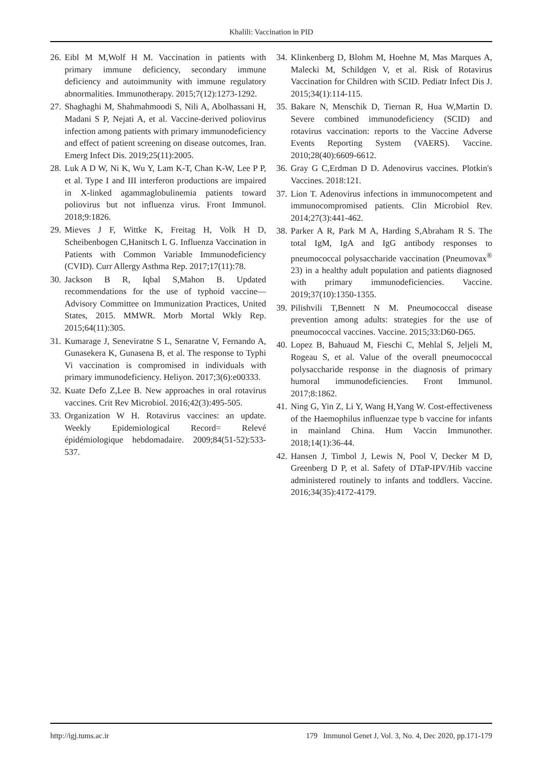Khalili: Vaccination in PID
26. Eibl M M,Wolf H M. Vaccination in patients with primary immune deficiency, secondary immune deficiency and autoimmunity with immune regulatory abnormalities. Immunotherapy. 2015;7(12):1273-1292.
27. Shaghaghi M, Shahmahmoodi S, Nili A, Abolhassani H, Madani S P, Nejati A, et al. Vaccine-derived poliovirus infection among patients with primary immunodeficiency and effect of patient screening on disease outcomes, Iran. Emerg Infect Dis. 2019;25(11):2005.
28. Luk A D W, Ni K, Wu Y, Lam K-T, Chan K-W, Lee P P, et al. Type I and III interferon productions are impaired in X-linked agammaglobulinemia patients toward poliovirus but not influenza virus. Front Immunol. 2018;9:1826.
29. Mieves J F, Wittke K, Freitag H, Volk H D, Scheibenbogen C,Hanitsch L G. Influenza Vaccination in Patients with Common Variable Immunodeficiency (CVID). Curr Allergy Asthma Rep. 2017;17(11):78.
30. Jackson B R, Iqbal S,Mahon B. Updated recommendations for the use of typhoid vaccine—Advisory Committee on Immunization Practices, United States, 2015. MMWR. Morb Mortal Wkly Rep. 2015;64(11):305.
31. Kumarage J, Seneviratne S L, Senaratne V, Fernando A, Gunasekera K, Gunasena B, et al. The response to Typhi Vi vaccination is compromised in individuals with primary immunodeficiency. Heliyon. 2017;3(6):e00333.
32. Kuate Defo Z,Lee B. New approaches in oral rotavirus vaccines. Crit Rev Microbiol. 2016;42(3):495-505.
33. Organization W H. Rotavirus vaccines: an update. Weekly Epidemiological Record= Relevé épidémiologique hebdomadaire. 2009;84(51-52):533-537.
34. Klinkenberg D, Blohm M, Hoehne M, Mas Marques A, Malecki M, Schildgen V, et al. Risk of Rotavirus Vaccination for Children with SCID. Pediatr Infect Dis J. 2015;34(1):114-115.
35. Bakare N, Menschik D, Tiernan R, Hua W,Martin D. Severe combined immunodeficiency (SCID) and rotavirus vaccination: reports to the Vaccine Adverse Events Reporting System (VAERS). Vaccine. 2010;28(40):6609-6612.
36. Gray G C,Erdman D D. Adenovirus vaccines. Plotkin's Vaccines. 2018:121.
37. Lion T. Adenovirus infections in immunocompetent and immunocompromised patients. Clin Microbiol Rev. 2014;27(3):441-462.
38. Parker A R, Park M A, Harding S,Abraham R S. The total IgM, IgA and IgG antibody responses to pneumococcal polysaccharide vaccination (Pneumovax<sup>®</sup> 23) in a healthy adult population and patients diagnosed with primary immunodeficiencies. Vaccine. 2019;37(10):1350-1355.
39. Pilishvili T,Bennett N M. Pneumococcal disease prevention among adults: strategies for the use of pneumococcal vaccines. Vaccine. 2015;33:D60-D65.
40. Lopez B, Bahuaud M, Fieschi C, Mehlal S, Jeljeli M, Rogeau S, et al. Value of the overall pneumococcal polysaccharide response in the diagnosis of primary humoral immunodeficiencies. Front Immunol. 2017;8:1862.
41. Ning G, Yin Z, Li Y, Wang H,Yang W. Cost-effectiveness of the Haemophilus influenzae type b vaccine for infants in mainland China. Hum Vaccin Immunother. 2018;14(1):36-44.
42. Hansen J, Timbol J, Lewis N, Pool V, Decker M D, Greenberg D P, et al. Safety of DTaP-IPV/Hib vaccine administered routinely to infants and toddlers. Vaccine. 2016;34(35):4172-4179.
http://igj.tums.ac.ir 179 Immunol Genet J, Vol. 3, No. 4, Dec 2020, pp.171-179